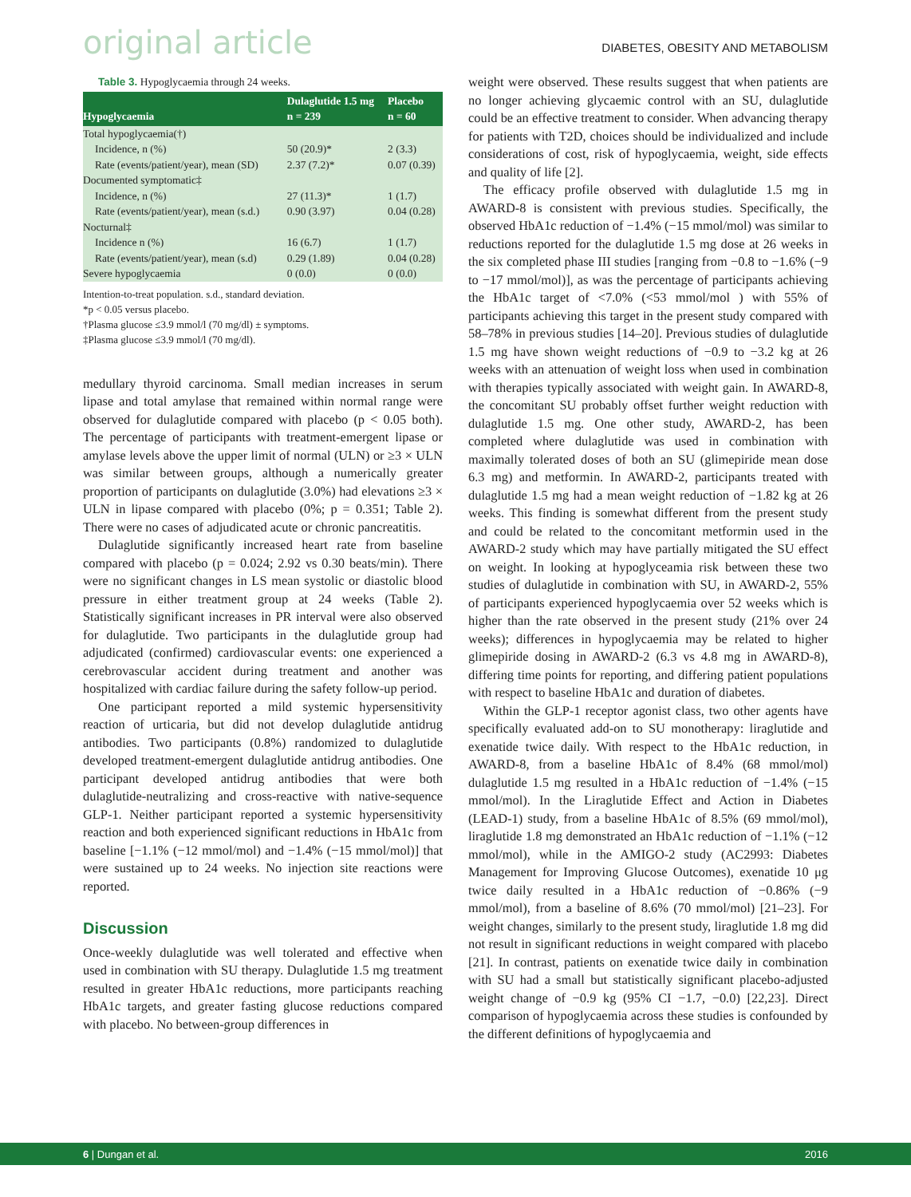original article DIABETES, OBESITY AND METABOLISM
Table 3. Hypoglycaemia through 24 weeks.
| Hypoglycaemia | Dulaglutide 1.5 mg n = 239 | Placebo n = 60 |
| --- | --- | --- |
| Total hypoglycaemia(†) | | |
| Incidence, n (%) | 50 (20.9)* | 2 (3.3) |
| Rate (events/patient/year), mean (SD) | 2.37 (7.2)* | 0.07 (0.39) |
| Documented symptomatic‡ | | |
| Incidence, n (%) | 27 (11.3)* | 1 (1.7) |
| Rate (events/patient/year), mean (s.d.) | 0.90 (3.97) | 0.04 (0.28) |
| Nocturnal‡ | | |
| Incidence n (%) | 16 (6.7) | 1 (1.7) |
| Rate (events/patient/year), mean (s.d) | 0.29 (1.89) | 0.04 (0.28) |
| Severe hypoglycaemia | 0 (0.0) | 0 (0.0) |
Intention-to-treat population. s.d., standard deviation.
*p < 0.05 versus placebo.
†Plasma glucose ≤3.9 mmol/l (70 mg/dl) ± symptoms.
‡Plasma glucose ≤3.9 mmol/l (70 mg/dl).
medullary thyroid carcinoma. Small median increases in serum lipase and total amylase that remained within normal range were observed for dulaglutide compared with placebo (p < 0.05 both). The percentage of participants with treatment-emergent lipase or amylase levels above the upper limit of normal (ULN) or ≥3 × ULN was similar between groups, although a numerically greater proportion of participants on dulaglutide (3.0%) had elevations ≥3 × ULN in lipase compared with placebo (0%; p = 0.351; Table 2). There were no cases of adjudicated acute or chronic pancreatitis.
Dulaglutide significantly increased heart rate from baseline compared with placebo (p = 0.024; 2.92 vs 0.30 beats/min). There were no significant changes in LS mean systolic or diastolic blood pressure in either treatment group at 24 weeks (Table 2). Statistically significant increases in PR interval were also observed for dulaglutide. Two participants in the dulaglutide group had adjudicated (confirmed) cardiovascular events: one experienced a cerebrovascular accident during treatment and another was hospitalized with cardiac failure during the safety follow-up period.
One participant reported a mild systemic hypersensitivity reaction of urticaria, but did not develop dulaglutide antidrug antibodies. Two participants (0.8%) randomized to dulaglutide developed treatment-emergent dulaglutide antidrug antibodies. One participant developed antidrug antibodies that were both dulaglutide-neutralizing and cross-reactive with native-sequence GLP-1. Neither participant reported a systemic hypersensitivity reaction and both experienced significant reductions in HbA1c from baseline [−1.1% (−12 mmol/mol) and −1.4% (−15 mmol/mol)] that were sustained up to 24 weeks. No injection site reactions were reported.
Discussion
Once-weekly dulaglutide was well tolerated and effective when used in combination with SU therapy. Dulaglutide 1.5 mg treatment resulted in greater HbA1c reductions, more participants reaching HbA1c targets, and greater fasting glucose reductions compared with placebo. No between-group differences in
weight were observed. These results suggest that when patients are no longer achieving glycaemic control with an SU, dulaglutide could be an effective treatment to consider. When advancing therapy for patients with T2D, choices should be individualized and include considerations of cost, risk of hypoglycaemia, weight, side effects and quality of life [2].
The efficacy profile observed with dulaglutide 1.5 mg in AWARD-8 is consistent with previous studies. Specifically, the observed HbA1c reduction of −1.4% (−15 mmol/mol) was similar to reductions reported for the dulaglutide 1.5 mg dose at 26 weeks in the six completed phase III studies [ranging from −0.8 to −1.6% (−9 to −17 mmol/mol)], as was the percentage of participants achieving the HbA1c target of <7.0% (<53 mmol/mol ) with 55% of participants achieving this target in the present study compared with 58–78% in previous studies [14–20]. Previous studies of dulaglutide 1.5 mg have shown weight reductions of −0.9 to −3.2 kg at 26 weeks with an attenuation of weight loss when used in combination with therapies typically associated with weight gain. In AWARD-8, the concomitant SU probably offset further weight reduction with dulaglutide 1.5 mg. One other study, AWARD-2, has been completed where dulaglutide was used in combination with maximally tolerated doses of both an SU (glimepiride mean dose 6.3 mg) and metformin. In AWARD-2, participants treated with dulaglutide 1.5 mg had a mean weight reduction of −1.82 kg at 26 weeks. This finding is somewhat different from the present study and could be related to the concomitant metformin used in the AWARD-2 study which may have partially mitigated the SU effect on weight. In looking at hypoglyceamia risk between these two studies of dulaglutide in combination with SU, in AWARD-2, 55% of participants experienced hypoglycaemia over 52 weeks which is higher than the rate observed in the present study (21% over 24 weeks); differences in hypoglycaemia may be related to higher glimepiride dosing in AWARD-2 (6.3 vs 4.8 mg in AWARD-8), differing time points for reporting, and differing patient populations with respect to baseline HbA1c and duration of diabetes.
Within the GLP-1 receptor agonist class, two other agents have specifically evaluated add-on to SU monotherapy: liraglutide and exenatide twice daily. With respect to the HbA1c reduction, in AWARD-8, from a baseline HbA1c of 8.4% (68 mmol/mol) dulaglutide 1.5 mg resulted in a HbA1c reduction of −1.4% (−15 mmol/mol). In the Liraglutide Effect and Action in Diabetes (LEAD-1) study, from a baseline HbA1c of 8.5% (69 mmol/mol), liraglutide 1.8 mg demonstrated an HbA1c reduction of −1.1% (−12 mmol/mol), while in the AMIGO-2 study (AC2993: Diabetes Management for Improving Glucose Outcomes), exenatide 10 μg twice daily resulted in a HbA1c reduction of −0.86% (−9 mmol/mol), from a baseline of 8.6% (70 mmol/mol) [21–23]. For weight changes, similarly to the present study, liraglutide 1.8 mg did not result in significant reductions in weight compared with placebo [21]. In contrast, patients on exenatide twice daily in combination with SU had a small but statistically significant placebo-adjusted weight change of −0.9 kg (95% CI −1.7, −0.0) [22,23]. Direct comparison of hypoglycaemia across these studies is confounded by the different definitions of hypoglycaemia and
6 | Dungan et al. 2016